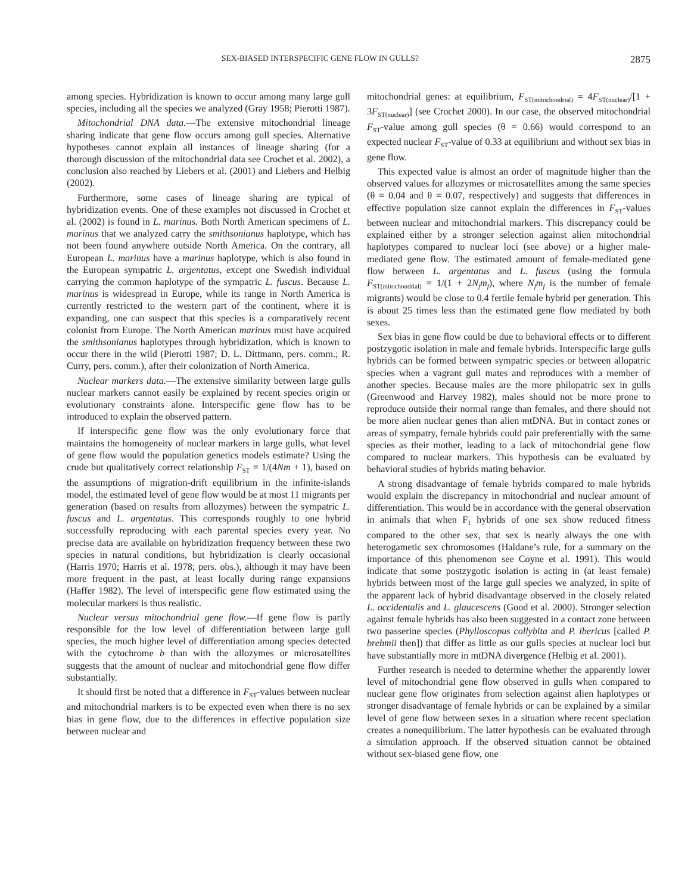SEX-BIASED INTERSPECIFIC GENE FLOW IN GULLS? 2875
among species. Hybridization is known to occur among many large gull species, including all the species we analyzed (Gray 1958; Pierotti 1987).
Mitochondrial DNA data.—The extensive mitochondrial lineage sharing indicate that gene flow occurs among gull species. Alternative hypotheses cannot explain all instances of lineage sharing (for a thorough discussion of the mitochondrial data see Crochet et al. 2002), a conclusion also reached by Liebers et al. (2001) and Liebers and Helbig (2002).
Furthermore, some cases of lineage sharing are typical of hybridization events. One of these examples not discussed in Crochet et al. (2002) is found in L. marinus. Both North American specimens of L. marinus that we analyzed carry the smithsonianus haplotype, which has not been found anywhere outside North America. On the contrary, all European L. marinus have a marinus haplotype, which is also found in the European sympatric L. argentatus, except one Swedish individual carrying the common haplotype of the sympatric L. fuscus. Because L. marinus is widespread in Europe, while its range in North America is currently restricted to the western part of the continent, where it is expanding, one can suspect that this species is a comparatively recent colonist from Europe. The North American marinus must have acquired the smithsonianus haplotypes through hybridization, which is known to occur there in the wild (Pierotti 1987; D. L. Dittmann, pers. comm.; R. Curry, pers. comm.), after their colonization of North America.
Nuclear markers data.—The extensive similarity between large gulls nuclear markers cannot easily be explained by recent species origin or evolutionary constraints alone. Interspecific gene flow has to be introduced to explain the observed pattern.
If interspecific gene flow was the only evolutionary force that maintains the homogeneity of nuclear markers in large gulls, what level of gene flow would the population genetics models estimate? Using the crude but qualitatively correct relationship F<sub>ST</sub> = 1/(4Nm + 1), based on the assumptions of migration-drift equilibrium in the infinite-islands model, the estimated level of gene flow would be at most 11 migrants per generation (based on results from allozymes) between the sympatric L. fuscus and L. argentatus. This corresponds roughly to one hybrid successfully reproducing with each parental species every year. No precise data are available on hybridization frequency between these two species in natural conditions, but hybridization is clearly occasional (Harris 1970; Harris et al. 1978; pers. obs.), although it may have been more frequent in the past, at least locally during range expansions (Haffer 1982). The level of interspecific gene flow estimated using the molecular markers is thus realistic.
Nuclear versus mitochondrial gene flow.—If gene flow is partly responsible for the low level of differentiation between large gull species, the much higher level of differentiation among species detected with the cytochrome b than with the allozymes or microsatellites suggests that the amount of nuclear and mitochondrial gene flow differ substantially.
It should first be noted that a difference in F<sub>ST</sub>-values between nuclear and mitochondrial markers is to be expected even when there is no sex bias in gene flow, due to the differences in effective population size between nuclear and
mitochondrial genes: at equilibrium, F<sub>ST(mitochondrial)</sub> = 4F<sub>ST(nuclear)</sub>/[1 + 3F<sub>ST(nuclear)</sub>] (see Crochet 2000). In our case, the observed mitochondrial F<sub>ST</sub>-value among gull species (θ = 0.66) would correspond to an expected nuclear F<sub>ST</sub>-value of 0.33 at equilibrium and without sex bias in gene flow.
This expected value is almost an order of magnitude higher than the observed values for allozymes or microsatellites among the same species (θ = 0.04 and θ = 0.07, respectively) and suggests that differences in effective population size cannot explain the differences in F<sub>ST</sub>-values between nuclear and mitochondrial markers. This discrepancy could be explained either by a stronger selection against alien mitochondrial haplotypes compared to nuclear loci (see above) or a higher male-mediated gene flow. The estimated amount of female-mediated gene flow between L. argentatus and L. fuscus (using the formula F<sub>ST(mitochondrial)</sub> = 1/(1 + 2N<sub>f</sub>m<sub>f</sub>), where N<sub>f</sub>m<sub>f</sub> is the number of female migrants) would be close to 0.4 fertile female hybrid per generation. This is about 25 times less than the estimated gene flow mediated by both sexes.
Sex bias in gene flow could be due to behavioral effects or to different postzygotic isolation in male and female hybrids. Interspecific large gulls hybrids can be formed between sympatric species or between allopatric species when a vagrant gull mates and reproduces with a member of another species. Because males are the more philopatric sex in gulls (Greenwood and Harvey 1982), males should not be more prone to reproduce outside their normal range than females, and there should not be more alien nuclear genes than alien mtDNA. But in contact zones or areas of sympatry, female hybrids could pair preferentially with the same species as their mother, leading to a lack of mitochondrial gene flow compared to nuclear markers. This hypothesis can be evaluated by behavioral studies of hybrids mating behavior.
A strong disadvantage of female hybrids compared to male hybrids would explain the discrepancy in mitochondrial and nuclear amount of differentiation. This would be in accordance with the general observation in animals that when F<sub>1</sub> hybrids of one sex show reduced fitness compared to the other sex, that sex is nearly always the one with heterogametic sex chromosomes (Haldane’s rule, for a summary on the importance of this phenomenon see Coyne et al. 1991). This would indicate that some postzygotic isolation is acting in (at least female) hybrids between most of the large gull species we analyzed, in spite of the apparent lack of hybrid disadvantage observed in the closely related L. occidentalis and L. glaucescens (Good et al. 2000). Stronger selection against female hybrids has also been suggested in a contact zone between two passerine species (Phylloscopus collybita and P. ibericus [called P. brehmii then]) that differ as little as our gulls species at nuclear loci but have substantially more in mtDNA divergence (Helbig et al. 2001).
Further research is needed to determine whether the apparently lower level of mitochondrial gene flow observed in gulls when compared to nuclear gene flow originates from selection against alien haplotypes or stronger disadvantage of female hybrids or can be explained by a similar level of gene flow between sexes in a situation where recent speciation creates a nonequilibrium. The latter hypothesis can be evaluated through a simulation approach. If the observed situation cannot be obtained without sex-biased gene flow, one